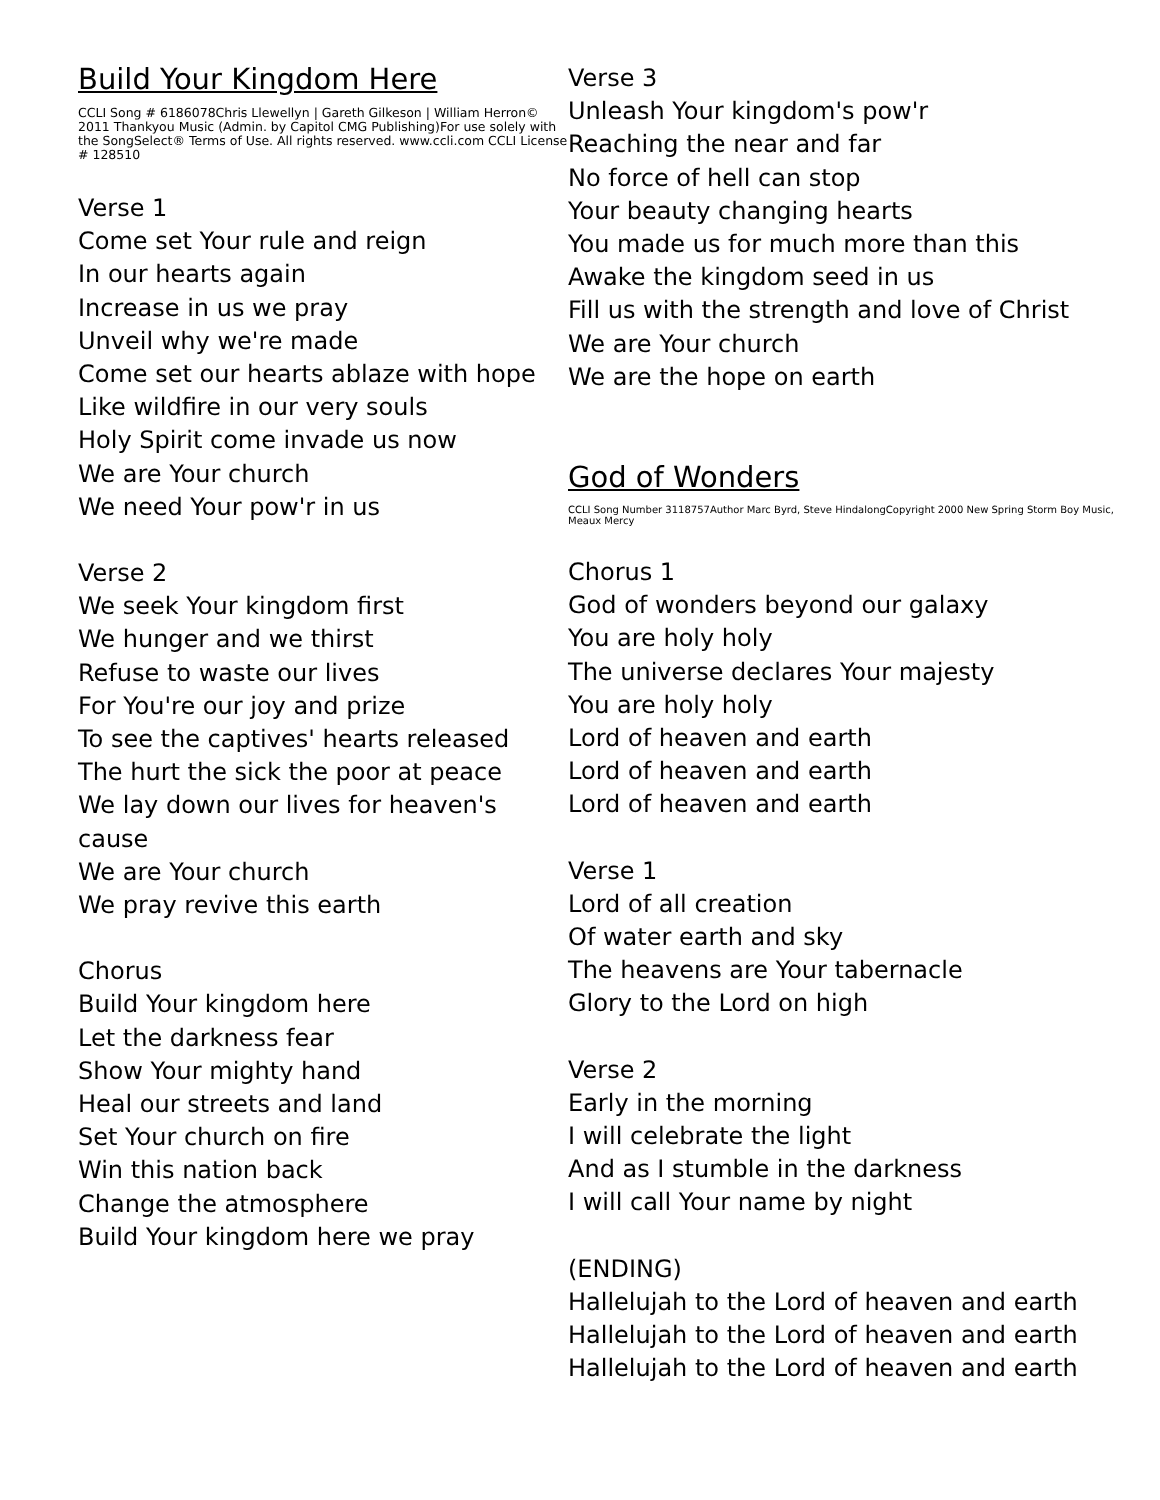Build Your Kingdom Here
CCLI Song # 6186078Chris Llewellyn | Gareth Gilkeson | William Herron© 2011 Thankyou Music (Admin. by Capitol CMG Publishing)For use solely with the SongSelect® Terms of Use. All rights reserved. www.ccli.com CCLI License # 128510
Verse 1
Come set Your rule and reign
In our hearts again
Increase in us we pray
Unveil why we're made
Come set our hearts ablaze with hope
Like wildfire in our very souls
Holy Spirit come invade us now
We are Your church
We need Your pow'r in us
Verse 2
We seek Your kingdom first
We hunger and we thirst
Refuse to waste our lives
For You're our joy and prize
To see the captives' hearts released
The hurt the sick the poor at peace
We lay down our lives for heaven's cause
We are Your church
We pray revive this earth
Chorus
Build Your kingdom here
Let the darkness fear
Show Your mighty hand
Heal our streets and land
Set Your church on fire
Win this nation back
Change the atmosphere
Build Your kingdom here we pray
Verse 3
Unleash Your kingdom's pow'r
Reaching the near and far
No force of hell can stop
Your beauty changing hearts
You made us for much more than this
Awake the kingdom seed in us
Fill us with the strength and love of Christ
We are Your church
We are the hope on earth
God of Wonders
CCLI Song Number 3118757Author Marc Byrd, Steve HindalongCopyright 2000 New Spring Storm Boy Music, Meaux Mercy
Chorus 1
God of wonders beyond our galaxy
You are holy holy
The universe declares Your majesty
You are holy holy
Lord of heaven and earth
Lord of heaven and earth
Lord of heaven and earth
Verse 1
Lord of all creation
Of water earth and sky
The heavens are Your tabernacle
Glory to the Lord on high
Verse 2
Early in the morning
I will celebrate the light
And as I stumble in the darkness
I will call Your name by night
(ENDING)
Hallelujah to the Lord of heaven and earth
Hallelujah to the Lord of heaven and earth
Hallelujah to the Lord of heaven and earth